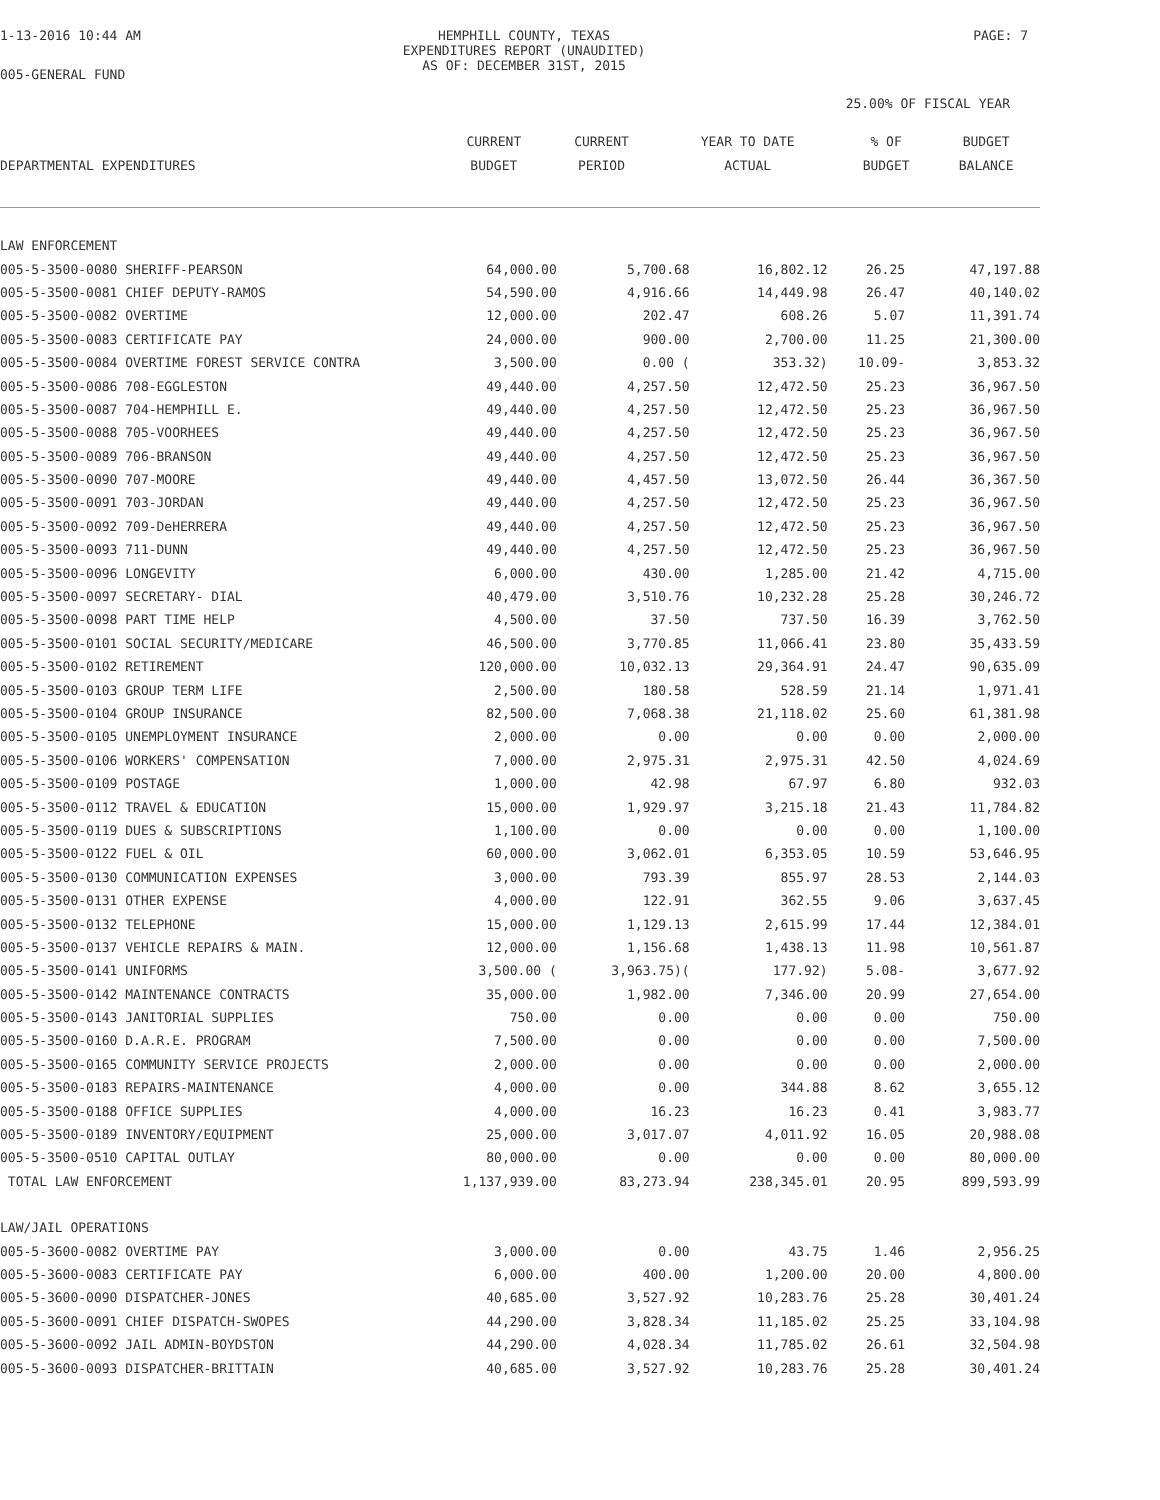1-13-2016 10:44 AM HEMPHILL COUNTY, TEXAS
EXPENDITURES REPORT (UNAUDITED)
AS OF: DECEMBER 31ST, 2015
PAGE: 7
005-GENERAL FUND
25.00% OF FISCAL YEAR
| | CURRENT | CURRENT | YEAR TO DATE | % OF | BUDGET |
| --- | --- | --- | --- | --- | --- |
| DEPARTMENTAL EXPENDITURES | BUDGET | PERIOD | ACTUAL | BUDGET | BALANCE |
| LAW ENFORCEMENT | | | | | |
| 005-5-3500-0080 SHERIFF-PEARSON | 64,000.00 | 5,700.68 | 16,802.12 | 26.25 | 47,197.88 |
| 005-5-3500-0081 CHIEF DEPUTY-RAMOS | 54,590.00 | 4,916.66 | 14,449.98 | 26.47 | 40,140.02 |
| 005-5-3500-0082 OVERTIME | 12,000.00 | 202.47 | 608.26 | 5.07 | 11,391.74 |
| 005-5-3500-0083 CERTIFICATE PAY | 24,000.00 | 900.00 | 2,700.00 | 11.25 | 21,300.00 |
| 005-5-3500-0084 OVERTIME FOREST SERVICE CONTRA | 3,500.00 | 0.00 ( | 353.32) | 10.09- | 3,853.32 |
| 005-5-3500-0086 708-EGGLESTON | 49,440.00 | 4,257.50 | 12,472.50 | 25.23 | 36,967.50 |
| 005-5-3500-0087 704-HEMPHILL E. | 49,440.00 | 4,257.50 | 12,472.50 | 25.23 | 36,967.50 |
| 005-5-3500-0088 705-VOORHEES | 49,440.00 | 4,257.50 | 12,472.50 | 25.23 | 36,967.50 |
| 005-5-3500-0089 706-BRANSON | 49,440.00 | 4,257.50 | 12,472.50 | 25.23 | 36,967.50 |
| 005-5-3500-0090 707-MOORE | 49,440.00 | 4,457.50 | 13,072.50 | 26.44 | 36,367.50 |
| 005-5-3500-0091 703-JORDAN | 49,440.00 | 4,257.50 | 12,472.50 | 25.23 | 36,967.50 |
| 005-5-3500-0092 709-DeHERRERA | 49,440.00 | 4,257.50 | 12,472.50 | 25.23 | 36,967.50 |
| 005-5-3500-0093 711-DUNN | 49,440.00 | 4,257.50 | 12,472.50 | 25.23 | 36,967.50 |
| 005-5-3500-0096 LONGEVITY | 6,000.00 | 430.00 | 1,285.00 | 21.42 | 4,715.00 |
| 005-5-3500-0097 SECRETARY- DIAL | 40,479.00 | 3,510.76 | 10,232.28 | 25.28 | 30,246.72 |
| 005-5-3500-0098 PART TIME HELP | 4,500.00 | 37.50 | 737.50 | 16.39 | 3,762.50 |
| 005-5-3500-0101 SOCIAL SECURITY/MEDICARE | 46,500.00 | 3,770.85 | 11,066.41 | 23.80 | 35,433.59 |
| 005-5-3500-0102 RETIREMENT | 120,000.00 | 10,032.13 | 29,364.91 | 24.47 | 90,635.09 |
| 005-5-3500-0103 GROUP TERM LIFE | 2,500.00 | 180.58 | 528.59 | 21.14 | 1,971.41 |
| 005-5-3500-0104 GROUP INSURANCE | 82,500.00 | 7,068.38 | 21,118.02 | 25.60 | 61,381.98 |
| 005-5-3500-0105 UNEMPLOYMENT INSURANCE | 2,000.00 | 0.00 | 0.00 | 0.00 | 2,000.00 |
| 005-5-3500-0106 WORKERS' COMPENSATION | 7,000.00 | 2,975.31 | 2,975.31 | 42.50 | 4,024.69 |
| 005-5-3500-0109 POSTAGE | 1,000.00 | 42.98 | 67.97 | 6.80 | 932.03 |
| 005-5-3500-0112 TRAVEL & EDUCATION | 15,000.00 | 1,929.97 | 3,215.18 | 21.43 | 11,784.82 |
| 005-5-3500-0119 DUES & SUBSCRIPTIONS | 1,100.00 | 0.00 | 0.00 | 0.00 | 1,100.00 |
| 005-5-3500-0122 FUEL & OIL | 60,000.00 | 3,062.01 | 6,353.05 | 10.59 | 53,646.95 |
| 005-5-3500-0130 COMMUNICATION EXPENSES | 3,000.00 | 793.39 | 855.97 | 28.53 | 2,144.03 |
| 005-5-3500-0131 OTHER EXPENSE | 4,000.00 | 122.91 | 362.55 | 9.06 | 3,637.45 |
| 005-5-3500-0132 TELEPHONE | 15,000.00 | 1,129.13 | 2,615.99 | 17.44 | 12,384.01 |
| 005-5-3500-0137 VEHICLE REPAIRS & MAIN. | 12,000.00 | 1,156.68 | 1,438.13 | 11.98 | 10,561.87 |
| 005-5-3500-0141 UNIFORMS | 3,500.00 ( | 3,963.75)( | 177.92) | 5.08- | 3,677.92 |
| 005-5-3500-0142 MAINTENANCE CONTRACTS | 35,000.00 | 1,982.00 | 7,346.00 | 20.99 | 27,654.00 |
| 005-5-3500-0143 JANITORIAL SUPPLIES | 750.00 | 0.00 | 0.00 | 0.00 | 750.00 |
| 005-5-3500-0160 D.A.R.E. PROGRAM | 7,500.00 | 0.00 | 0.00 | 0.00 | 7,500.00 |
| 005-5-3500-0165 COMMUNITY SERVICE PROJECTS | 2,000.00 | 0.00 | 0.00 | 0.00 | 2,000.00 |
| 005-5-3500-0183 REPAIRS-MAINTENANCE | 4,000.00 | 0.00 | 344.88 | 8.62 | 3,655.12 |
| 005-5-3500-0188 OFFICE SUPPLIES | 4,000.00 | 16.23 | 16.23 | 0.41 | 3,983.77 |
| 005-5-3500-0189 INVENTORY/EQUIPMENT | 25,000.00 | 3,017.07 | 4,011.92 | 16.05 | 20,988.08 |
| 005-5-3500-0510 CAPITAL OUTLAY | 80,000.00 | 0.00 | 0.00 | 0.00 | 80,000.00 |
| TOTAL LAW ENFORCEMENT | 1,137,939.00 | 83,273.94 | 238,345.01 | 20.95 | 899,593.99 |
| LAW/JAIL OPERATIONS | | | | | |
| 005-5-3600-0082 OVERTIME PAY | 3,000.00 | 0.00 | 43.75 | 1.46 | 2,956.25 |
| 005-5-3600-0083 CERTIFICATE PAY | 6,000.00 | 400.00 | 1,200.00 | 20.00 | 4,800.00 |
| 005-5-3600-0090 DISPATCHER-JONES | 40,685.00 | 3,527.92 | 10,283.76 | 25.28 | 30,401.24 |
| 005-5-3600-0091 CHIEF DISPATCH-SWOPES | 44,290.00 | 3,828.34 | 11,185.02 | 25.25 | 33,104.98 |
| 005-5-3600-0092 JAIL ADMIN-BOYDSTON | 44,290.00 | 4,028.34 | 11,785.02 | 26.61 | 32,504.98 |
| 005-5-3600-0093 DISPATCHER-BRITTAIN | 40,685.00 | 3,527.92 | 10,283.76 | 25.28 | 30,401.24 |